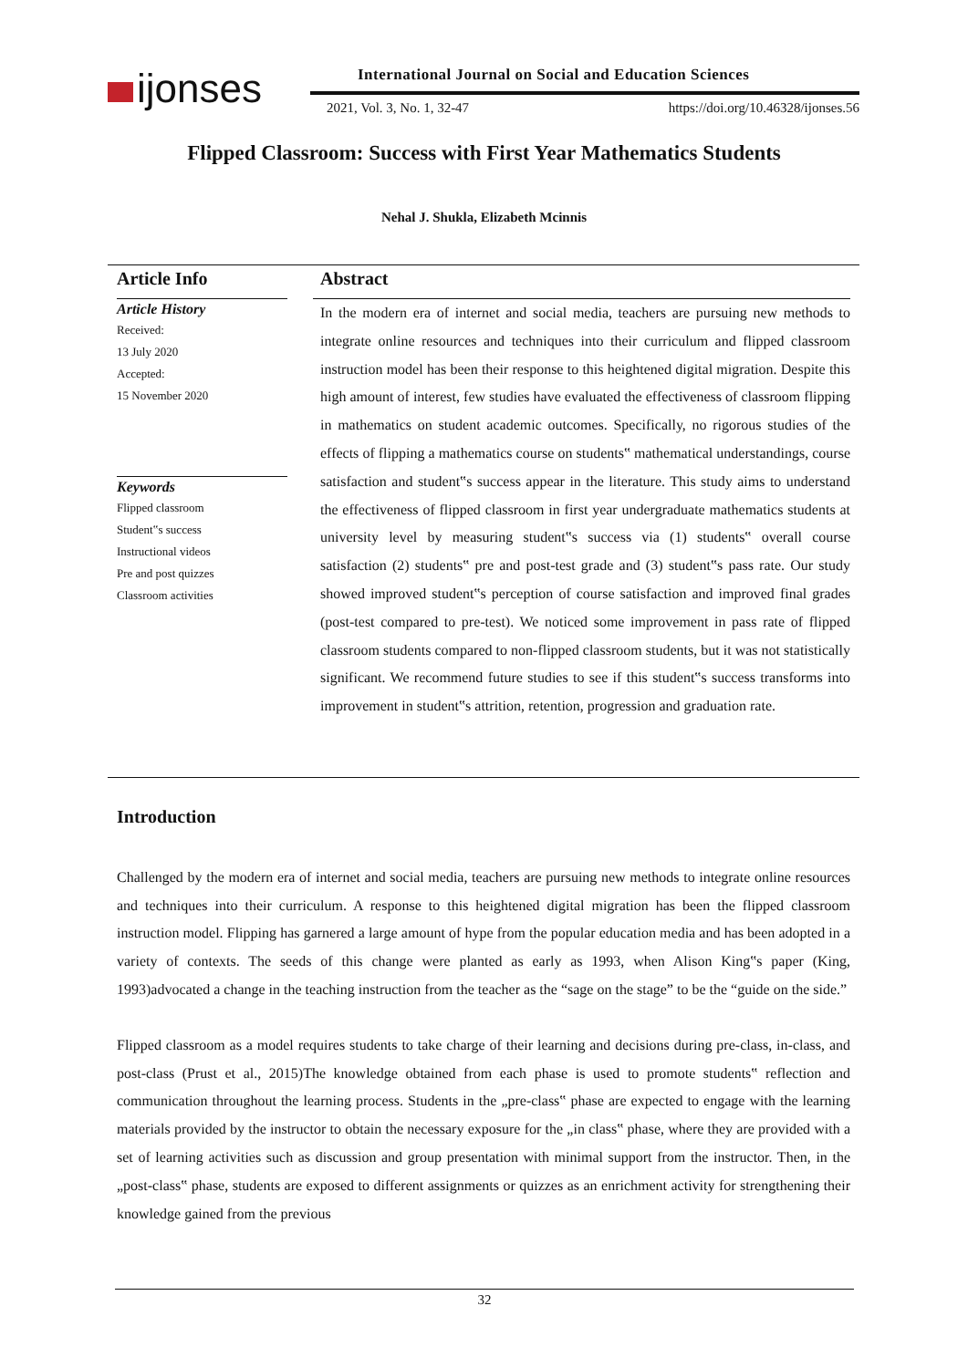ijonses
International Journal on Social and Education Sciences
2021, Vol. 3, No. 1, 32-47
https://doi.org/10.46328/ijonses.56
Flipped Classroom: Success with First Year Mathematics Students
Nehal J. Shukla, Elizabeth Mcinnis
Article Info
Article History
Received:
13 July 2020
Accepted:
15 November 2020
Keywords
Flipped classroom
Student‟s success
Instructional videos
Pre and post quizzes
Classroom activities
Abstract
In the modern era of internet and social media, teachers are pursuing new methods to integrate online resources and techniques into their curriculum and flipped classroom instruction model has been their response to this heightened digital migration. Despite this high amount of interest, few studies have evaluated the effectiveness of classroom flipping in mathematics on student academic outcomes. Specifically, no rigorous studies of the effects of flipping a mathematics course on students‟ mathematical understandings, course satisfaction and student‟s success appear in the literature. This study aims to understand the effectiveness of flipped classroom in first year undergraduate mathematics students at university level by measuring student‟s success via (1) students‟ overall course satisfaction (2) students‟ pre and post-test grade and (3) student‟s pass rate. Our study showed improved student‟s perception of course satisfaction and improved final grades (post-test compared to pre-test). We noticed some improvement in pass rate of flipped classroom students compared to non-flipped classroom students, but it was not statistically significant. We recommend future studies to see if this student‟s success transforms into improvement in student‟s attrition, retention, progression and graduation rate.
Introduction
Challenged by the modern era of internet and social media, teachers are pursuing new methods to integrate online resources and techniques into their curriculum. A response to this heightened digital migration has been the flipped classroom instruction model. Flipping has garnered a large amount of hype from the popular education media and has been adopted in a variety of contexts. The seeds of this change were planted as early as 1993, when Alison King‟s paper (King, 1993)advocated a change in the teaching instruction from the teacher as the “sage on the stage” to be the “guide on the side.”
Flipped classroom as a model requires students to take charge of their learning and decisions during pre-class, in-class, and post-class (Prust et al., 2015)The knowledge obtained from each phase is used to promote students‟ reflection and communication throughout the learning process. Students in the „pre-class‟ phase are expected to engage with the learning materials provided by the instructor to obtain the necessary exposure for the „in class‟ phase, where they are provided with a set of learning activities such as discussion and group presentation with minimal support from the instructor. Then, in the „post-class‟ phase, students are exposed to different assignments or quizzes as an enrichment activity for strengthening their knowledge gained from the previous
32